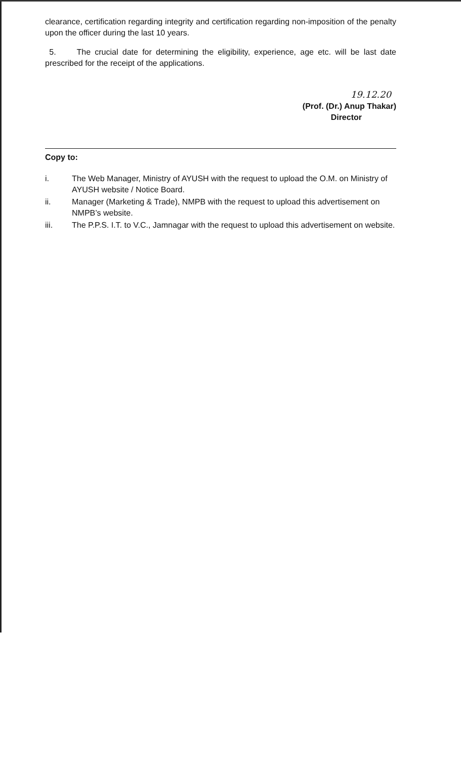clearance, certification regarding integrity and certification regarding non-imposition of the penalty upon the officer during the last 10 years.
5. The crucial date for determining the eligibility, experience, age etc. will be last date prescribed for the receipt of the applications.
19.12.20
(Prof. (Dr.) Anup Thakar)
Director
Copy to:
i. The Web Manager, Ministry of AYUSH with the request to upload the O.M. on Ministry of AYUSH website / Notice Board.
ii. Manager (Marketing & Trade), NMPB with the request to upload this advertisement on NMPB’s website.
iii. The P.P.S. I.T. to V.C., Jamnagar with the request to upload this advertisement on website.